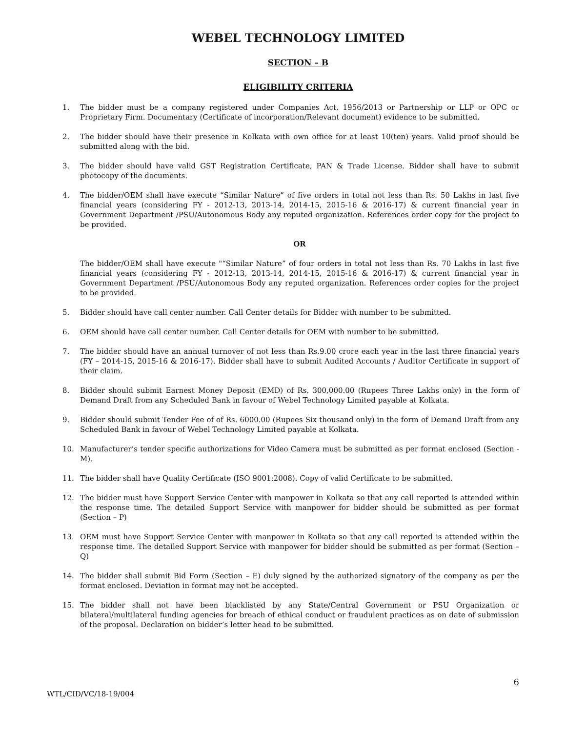WEBEL TECHNOLOGY LIMITED
SECTION – B
ELIGIBILITY CRITERIA
1. The bidder must be a company registered under Companies Act, 1956/2013 or Partnership or LLP or OPC or Proprietary Firm. Documentary (Certificate of incorporation/Relevant document) evidence to be submitted.
2. The bidder should have their presence in Kolkata with own office for at least 10(ten) years. Valid proof should be submitted along with the bid.
3. The bidder should have valid GST Registration Certificate, PAN & Trade License. Bidder shall have to submit photocopy of the documents.
4. The bidder/OEM shall have execute “Similar Nature” of five orders in total not less than Rs. 50 Lakhs in last five financial years (considering FY - 2012-13, 2013-14, 2014-15, 2015-16 & 2016-17) & current financial year in Government Department /PSU/Autonomous Body any reputed organization. References order copy for the project to be provided.
OR
The bidder/OEM shall have execute "“Similar Nature” of four orders in total not less than Rs. 70 Lakhs in last five financial years (considering FY - 2012-13, 2013-14, 2014-15, 2015-16 & 2016-17) & current financial year in Government Department /PSU/Autonomous Body any reputed organization. References order copies for the project to be provided.
5. Bidder should have call center number. Call Center details for Bidder with number to be submitted.
6. OEM should have call center number. Call Center details for OEM with number to be submitted.
7. The bidder should have an annual turnover of not less than Rs.9.00 crore each year in the last three financial years (FY – 2014-15, 2015-16 & 2016-17). Bidder shall have to submit Audited Accounts / Auditor Certificate in support of their claim.
8. Bidder should submit Earnest Money Deposit (EMD) of Rs. 300,000.00 (Rupees Three Lakhs only) in the form of Demand Draft from any Scheduled Bank in favour of Webel Technology Limited payable at Kolkata.
9. Bidder should submit Tender Fee of of Rs. 6000.00 (Rupees Six thousand only) in the form of Demand Draft from any Scheduled Bank in favour of Webel Technology Limited payable at Kolkata.
10. Manufacturer’s tender specific authorizations for Video Camera must be submitted as per format enclosed (Section - M).
11. The bidder shall have Quality Certificate (ISO 9001:2008). Copy of valid Certificate to be submitted.
12. The bidder must have Support Service Center with manpower in Kolkata so that any call reported is attended within the response time. The detailed Support Service with manpower for bidder should be submitted as per format (Section – P)
13. OEM must have Support Service Center with manpower in Kolkata so that any call reported is attended within the response time. The detailed Support Service with manpower for bidder should be submitted as per format (Section –Q)
14. The bidder shall submit Bid Form (Section – E) duly signed by the authorized signatory of the company as per the format enclosed. Deviation in format may not be accepted.
15. The bidder shall not have been blacklisted by any State/Central Government or PSU Organization or bilateral/multilateral funding agencies for breach of ethical conduct or fraudulent practices as on date of submission of the proposal. Declaration on bidder’s letter head to be submitted.
6
WTL/CID/VC/18-19/004